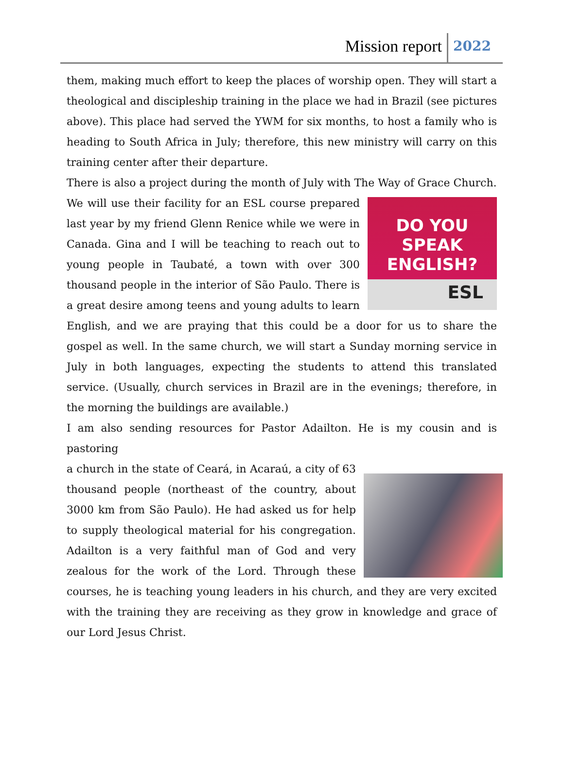Mission report 2022
them, making much effort to keep the places of worship open. They will start a theological and discipleship training in the place we had in Brazil (see pictures above). This place had served the YWM for six months, to host a family who is heading to South Africa in July; therefore, this new ministry will carry on this training center after their departure.
There is also a project during the month of July with The Way of Grace Church.
DO YOU
SPEAK
ENGLISH?
ESL
We will use their facility for an ESL course prepared last year by my friend Glenn Renice while we were in Canada. Gina and I will be teaching to reach out to young people in Taubaté, a town with over 300 thousand people in the interior of São Paulo. There is a great desire among teens and young adults to learn English, and we are praying that this could be a door for us to share the gospel as well. In the same church, we will start a Sunday morning service in July in both languages, expecting the students to attend this translated service. (Usually, church services in Brazil are in the evenings; therefore, in the morning the buildings are available.)
I am also sending resources for Pastor Adailton. He is my cousin and is pastoring
a church in the state of Ceará, in Acaraú, a city of 63 thousand people (northeast of the country, about 3000 km from São Paulo). He had asked us for help to supply theological material for his congregation. Adailton is a very faithful man of God and very zealous for the work of the Lord. Through these courses, he is teaching young leaders in his church, and they are very excited with the training they are receiving as they grow in knowledge and grace of our Lord Jesus Christ.